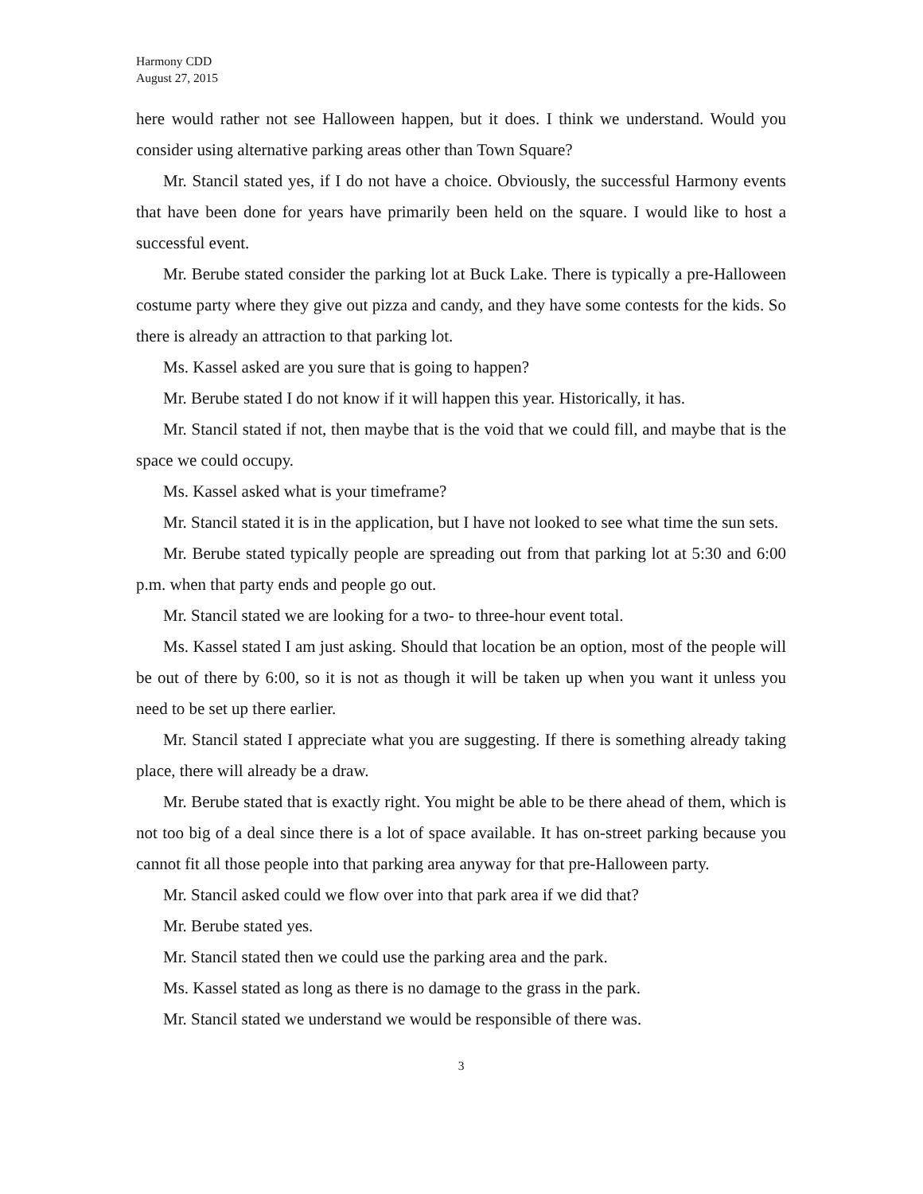Harmony CDD
August 27, 2015
here would rather not see Halloween happen, but it does. I think we understand. Would you consider using alternative parking areas other than Town Square?
Mr. Stancil stated yes, if I do not have a choice. Obviously, the successful Harmony events that have been done for years have primarily been held on the square. I would like to host a successful event.
Mr. Berube stated consider the parking lot at Buck Lake. There is typically a pre-Halloween costume party where they give out pizza and candy, and they have some contests for the kids. So there is already an attraction to that parking lot.
Ms. Kassel asked are you sure that is going to happen?
Mr. Berube stated I do not know if it will happen this year. Historically, it has.
Mr. Stancil stated if not, then maybe that is the void that we could fill, and maybe that is the space we could occupy.
Ms. Kassel asked what is your timeframe?
Mr. Stancil stated it is in the application, but I have not looked to see what time the sun sets.
Mr. Berube stated typically people are spreading out from that parking lot at 5:30 and 6:00 p.m. when that party ends and people go out.
Mr. Stancil stated we are looking for a two- to three-hour event total.
Ms. Kassel stated I am just asking. Should that location be an option, most of the people will be out of there by 6:00, so it is not as though it will be taken up when you want it unless you need to be set up there earlier.
Mr. Stancil stated I appreciate what you are suggesting. If there is something already taking place, there will already be a draw.
Mr. Berube stated that is exactly right. You might be able to be there ahead of them, which is not too big of a deal since there is a lot of space available. It has on-street parking because you cannot fit all those people into that parking area anyway for that pre-Halloween party.
Mr. Stancil asked could we flow over into that park area if we did that?
Mr. Berube stated yes.
Mr. Stancil stated then we could use the parking area and the park.
Ms. Kassel stated as long as there is no damage to the grass in the park.
Mr. Stancil stated we understand we would be responsible of there was.
3